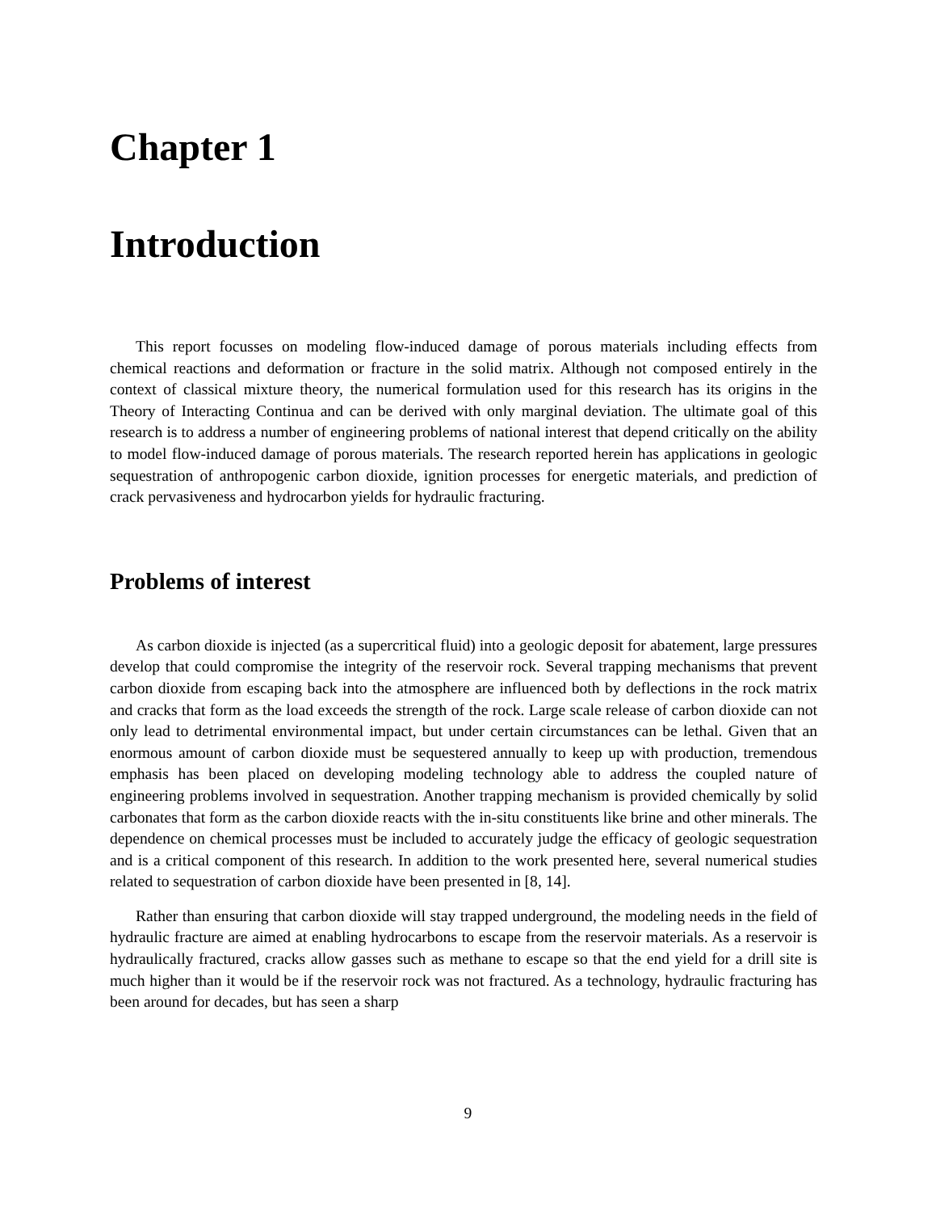Chapter 1
Introduction
This report focusses on modeling flow-induced damage of porous materials including effects from chemical reactions and deformation or fracture in the solid matrix. Although not composed entirely in the context of classical mixture theory, the numerical formulation used for this research has its origins in the Theory of Interacting Continua and can be derived with only marginal deviation. The ultimate goal of this research is to address a number of engineering problems of national interest that depend critically on the ability to model flow-induced damage of porous materials. The research reported herein has applications in geologic sequestration of anthropogenic carbon dioxide, ignition processes for energetic materials, and prediction of crack pervasiveness and hydrocarbon yields for hydraulic fracturing.
Problems of interest
As carbon dioxide is injected (as a supercritical fluid) into a geologic deposit for abatement, large pressures develop that could compromise the integrity of the reservoir rock. Several trapping mechanisms that prevent carbon dioxide from escaping back into the atmosphere are influenced both by deflections in the rock matrix and cracks that form as the load exceeds the strength of the rock. Large scale release of carbon dioxide can not only lead to detrimental environmental impact, but under certain circumstances can be lethal. Given that an enormous amount of carbon dioxide must be sequestered annually to keep up with production, tremendous emphasis has been placed on developing modeling technology able to address the coupled nature of engineering problems involved in sequestration. Another trapping mechanism is provided chemically by solid carbonates that form as the carbon dioxide reacts with the in-situ constituents like brine and other minerals. The dependence on chemical processes must be included to accurately judge the efficacy of geologic sequestration and is a critical component of this research. In addition to the work presented here, several numerical studies related to sequestration of carbon dioxide have been presented in [8, 14].
Rather than ensuring that carbon dioxide will stay trapped underground, the modeling needs in the field of hydraulic fracture are aimed at enabling hydrocarbons to escape from the reservoir materials. As a reservoir is hydraulically fractured, cracks allow gasses such as methane to escape so that the end yield for a drill site is much higher than it would be if the reservoir rock was not fractured. As a technology, hydraulic fracturing has been around for decades, but has seen a sharp
9